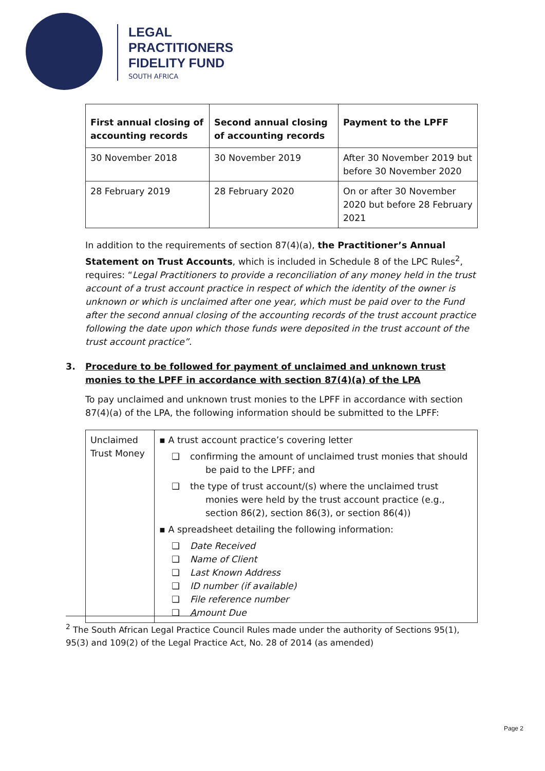LEGAL
PRACTITIONERS
FIDELITY FUND
SOUTH AFRICA
| First annual closing of accounting records | Second annual closing of accounting records | Payment to the LPFF |
| --- | --- | --- |
| 30 November 2018 | 30 November 2019 | After 30 November 2019 but before 30 November 2020 |
| 28 February 2019 | 28 February 2020 | On or after 30 November 2020 but before 28 February 2021 |
In addition to the requirements of section 87(4)(a), the Practitioner’s Annual Statement on Trust Accounts, which is included in Schedule 8 of the LPC Rules<sup>2</sup>, requires: “Legal Practitioners to provide a reconciliation of any money held in the trust account of a trust account practice in respect of which the identity of the owner is unknown or which is unclaimed after one year, which must be paid over to the Fund after the second annual closing of the accounting records of the trust account practice following the date upon which those funds were deposited in the trust account of the trust account practice”.
3. Procedure to be followed for payment of unclaimed and unknown trust monies to the LPFF in accordance with section 87(4)(a) of the LPA
To pay unclaimed and unknown trust monies to the LPFF in accordance with section 87(4)(a) of the LPA, the following information should be submitted to the LPFF:
| Unclaimed Trust Money | ▪ A trust account practice’s covering letter ❑ confirming the amount of unclaimed trust monies that should be paid to the LPFF; and ❑ the type of trust account/(s) where the unclaimed trust monies were held by the trust account practice (e.g., section 86(2), section 86(3), or section 86(4)) ▪ A spreadsheet detailing the following information: ❑ Date Received ❑ Name of Client ❑ Last Known Address ❑ ID number (if available) ❑ File reference number ❑ Amount Due |
<sup>2</sup> The South African Legal Practice Council Rules made under the authority of Sections 95(1), 95(3) and 109(2) of the Legal Practice Act, No. 28 of 2014 (as amended)
Page 2